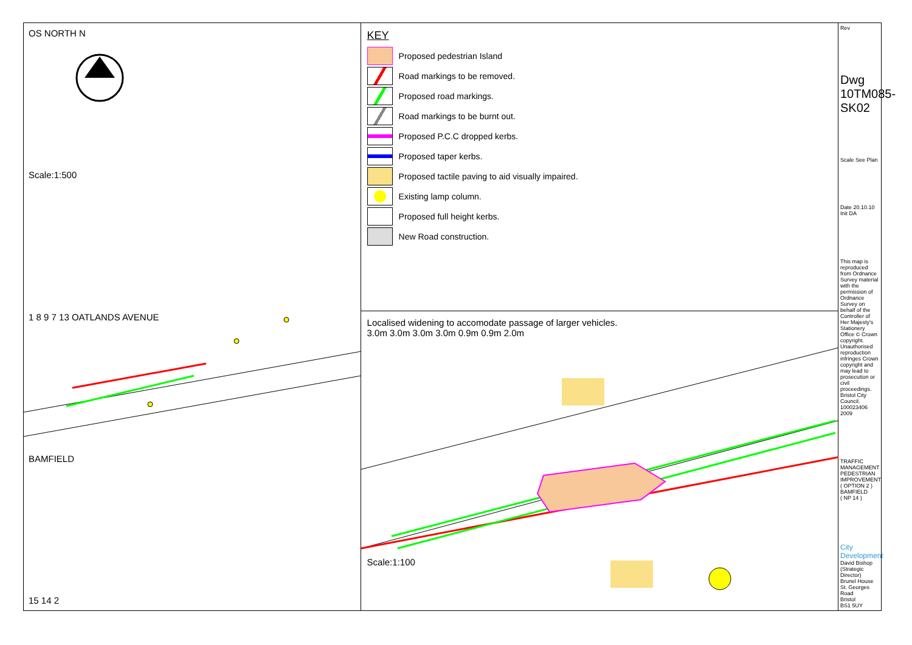OS NORTH N
Scale:1:500
1 8 9 7 13 OATLANDS AVENUE
BAMFIELD
15 14 2
KEY
Proposed pedestrian Island
Road markings to be removed.
Proposed road markings.
Road markings to be burnt out.
Proposed P.C.C dropped kerbs.
Proposed taper kerbs.
Proposed tactile paving to aid visually impaired.
Existing lamp column.
Proposed full height kerbs.
New Road construction.
Localised widening to accomodate passage of larger vehicles.
3.0m 3.0m 3.0m 3.0m 0.9m 0.9m 2.0m
Scale:1:100
Rev
Dwg 10TM085-SK02
Scale See Plan
Date 20.10.10 Init DA
This map is reproduced from Ordnance Survey material with the permission of Ordnance Survey on behalf of the Controller of Her Majesty's Stationery Office © Crown copyright. Unauthorised reproduction infringes Crown copyright and may lead to prosecution or civil proceedings. Bristol City Council. 100023406 2009
TRAFFIC MANAGEMENT
PEDESTRIAN IMPROVEMENT ( OPTION 2 )
BAMFIELD
( NP 14 )
City Development
David Bishop (Strategic Director)
Brunel House
St. Georges Road
Bristol
BS1 5UY